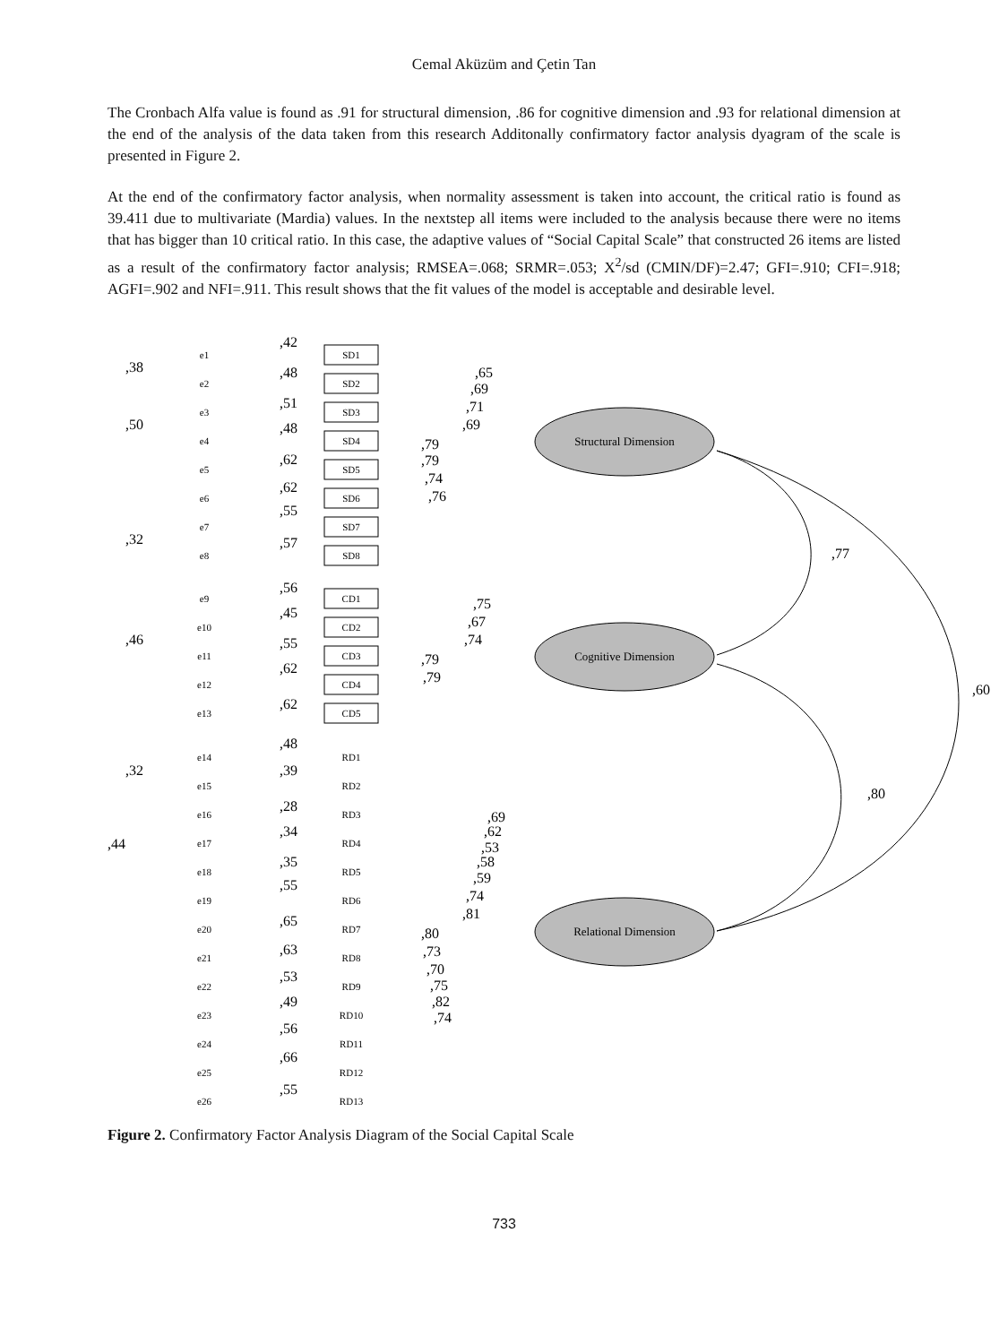Cemal Aküzüm and Çetin Tan
The Cronbach Alfa value is found as .91 for structural dimension, .86 for cognitive dimension and .93 for relational dimension at the end of the analysis of the data taken from this research Additonally confirmatory factor analysis dyagram of the scale is presented in Figure 2.
At the end of the confirmatory factor analysis, when normality assessment is taken into account, the critical ratio is found as 39.411 due to multivariate (Mardia) values. In the nextstep all items were included to the analysis because there were no items that has bigger than 10 critical ratio. In this case, the adaptive values of “Social Capital Scale” that constructed 26 items are listed as a result of the confirmatory factor analysis; RMSEA=.068; SRMR=.053; X<sup>2</sup>/sd (CMIN/DF)=2.47; GFI=.910; CFI=.918; AGFI=.902 and NFI=.911. This result shows that the fit values of the model is acceptable and desirable level.
Structural Dimension
Cognitive Dimension
Relational Dimension
,77
,60
,80
,38
,50
,32
,46
,32
,44
SD1
SD2
SD3
SD4
SD5
SD6
SD7
SD8
CD1
CD2
CD3
CD4
CD5
RD1
RD2
RD3
RD4
RD5
RD6
RD7
RD8
RD9
RD10
RD11
RD12
RD13
e1
e2
e3
e4
e5
e6
e7
e8
e9
e10
e11
e12
e13
e14
e15
e16
e17
e18
e19
e20
e21
e22
e23
e24
e25
e26
,42
,48
,51
,48
,62
,62
,55
,57
,56
,45
,55
,62
,62
,48
,39
,28
,34
,35
,55
,65
,63
,53
,49
,56
,66
,55
,65
,69
,71
,69
,79
,79
,74
,76
,75
,67
,74
,79
,79
,69
,62
,53
,58
,59
,74
,81
,80
,73
,70
,75
,82
,74
Figure 2. Confirmatory Factor Analysis Diagram of the Social Capital Scale
733